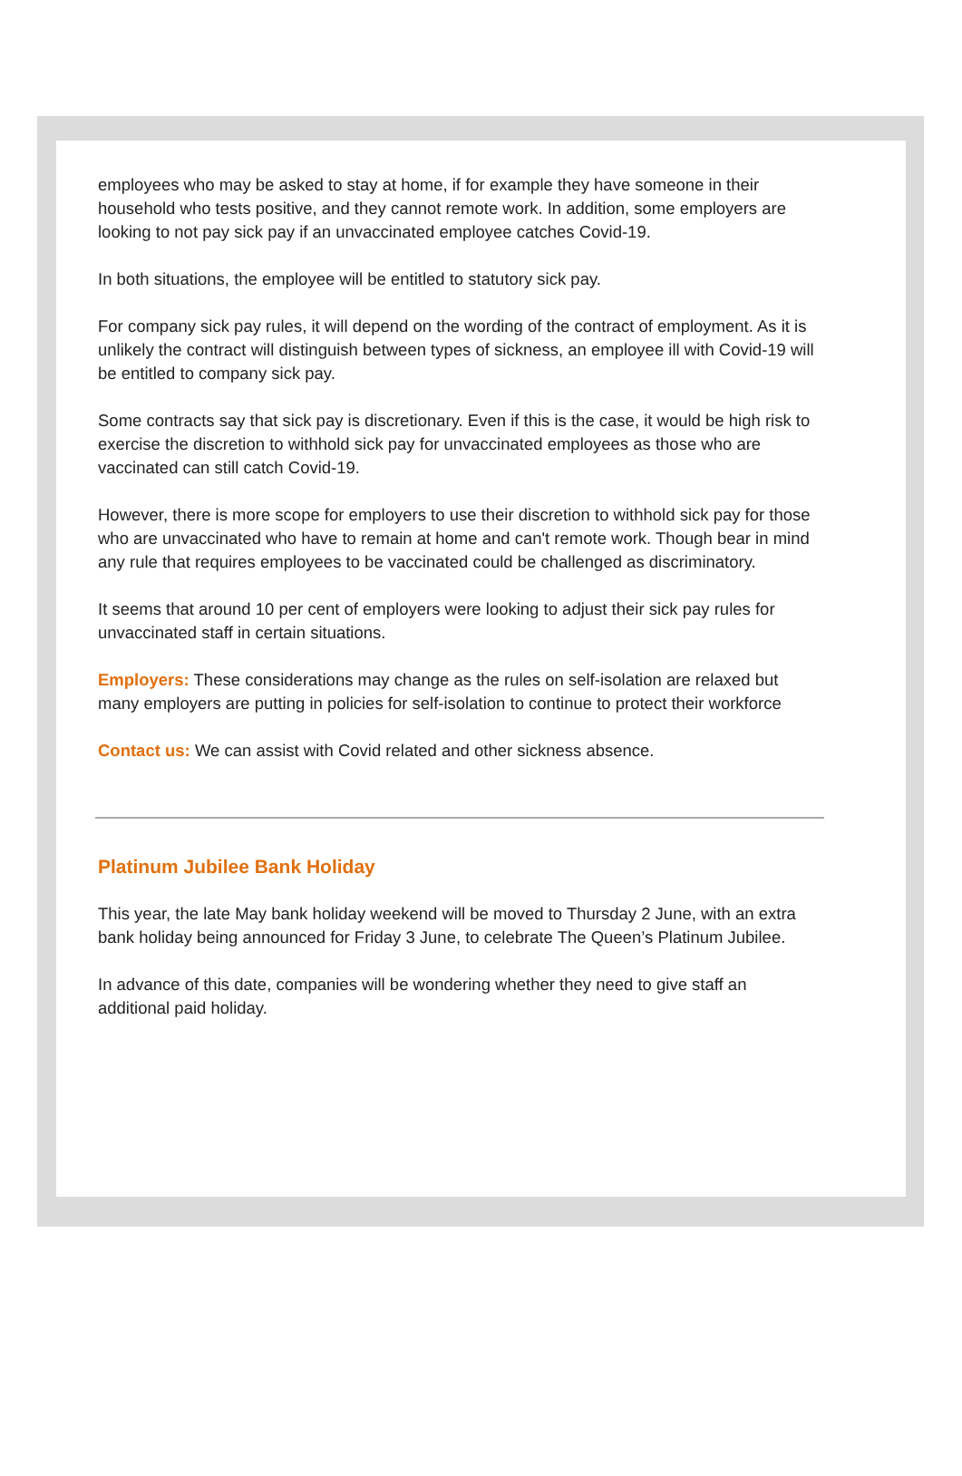employees who may be asked to stay at home, if for example they have someone in their household who tests positive, and they cannot remote work. In addition, some employers are looking to not pay sick pay if an unvaccinated employee catches Covid-19.
In both situations, the employee will be entitled to statutory sick pay.
For company sick pay rules, it will depend on the wording of the contract of employment. As it is unlikely the contract will distinguish between types of sickness, an employee ill with Covid-19 will be entitled to company sick pay.
Some contracts say that sick pay is discretionary. Even if this is the case, it would be high risk to exercise the discretion to withhold sick pay for unvaccinated employees as those who are vaccinated can still catch Covid-19.
However, there is more scope for employers to use their discretion to withhold sick pay for those who are unvaccinated who have to remain at home and can't remote work. Though bear in mind any rule that requires employees to be vaccinated could be challenged as discriminatory.
It seems that around 10 per cent of employers were looking to adjust their sick pay rules for unvaccinated staff in certain situations.
Employers: These considerations may change as the rules on self-isolation are relaxed but many employers are putting in policies for self-isolation to continue to protect their workforce
Contact us: We can assist with Covid related and other sickness absence.
Platinum Jubilee Bank Holiday
This year, the late May bank holiday weekend will be moved to Thursday 2 June, with an extra bank holiday being announced for Friday 3 June, to celebrate The Queen’s Platinum Jubilee.
In advance of this date, companies will be wondering whether they need to give staff an additional paid holiday.